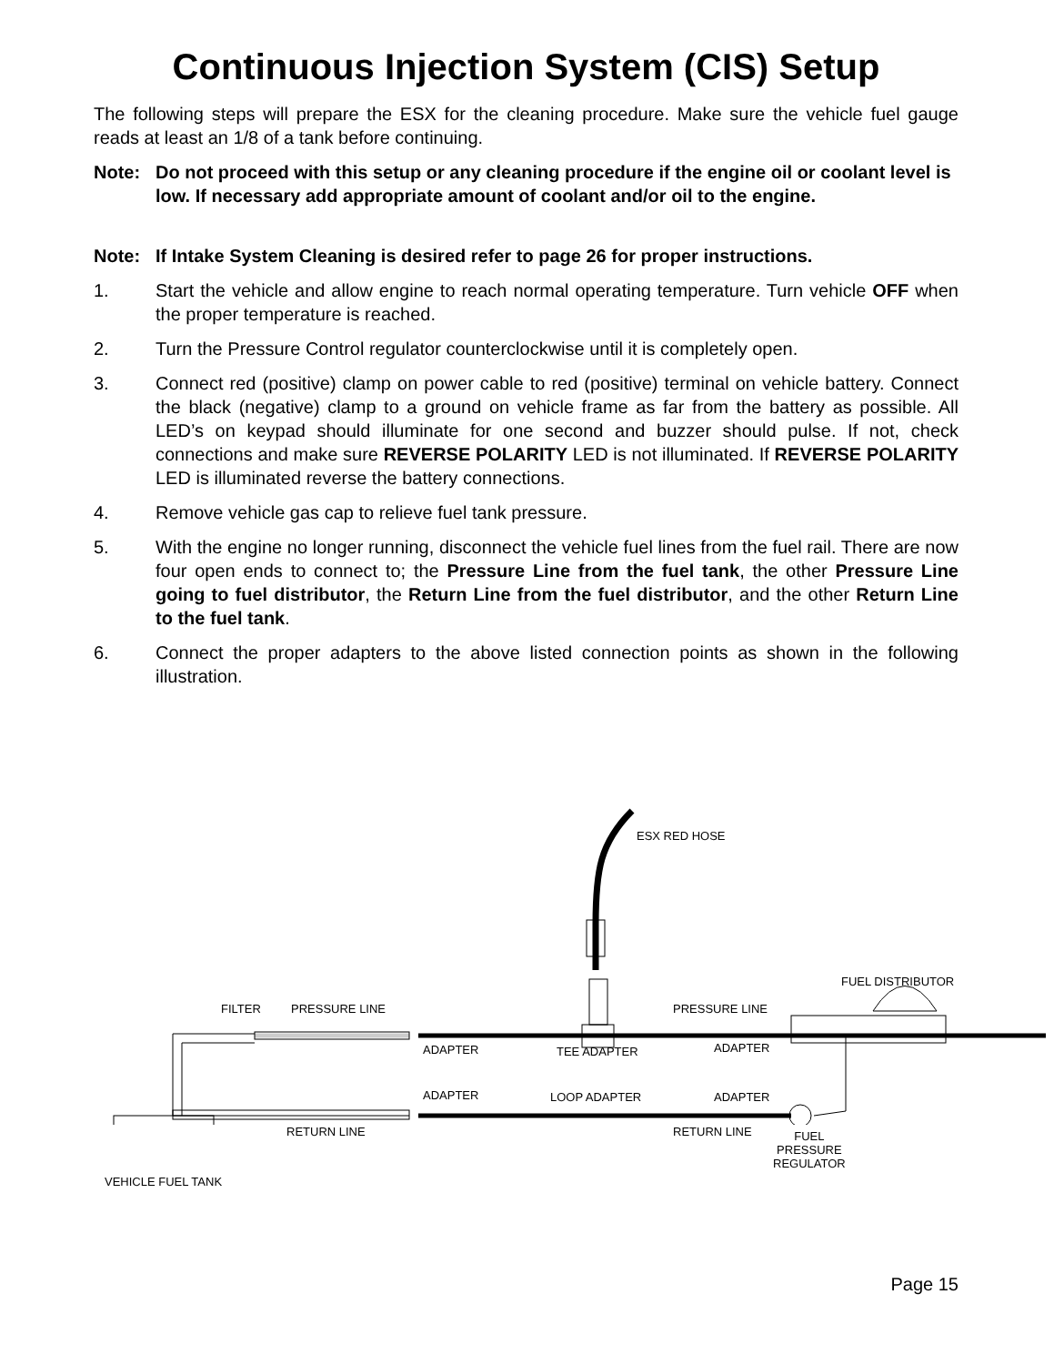Continuous Injection System (CIS) Setup
The following steps will prepare the ESX for the cleaning procedure. Make sure the vehicle fuel gauge reads at least an 1/8 of a tank before continuing.
Note: Do not proceed with this setup or any cleaning procedure if the engine oil or coolant level is low. If necessary add appropriate amount of coolant and/or oil to the engine.
Note: If Intake System Cleaning is desired refer to page 26 for proper instructions.
1. Start the vehicle and allow engine to reach normal operating temperature. Turn vehicle OFF when the proper temperature is reached.
2. Turn the Pressure Control regulator counterclockwise until it is completely open.
3. Connect red (positive) clamp on power cable to red (positive) terminal on vehicle battery. Connect the black (negative) clamp to a ground on vehicle frame as far from the battery as possible. All LED’s on keypad should illuminate for one second and buzzer should pulse. If not, check connections and make sure REVERSE POLARITY LED is not illuminated. If REVERSE POLARITY LED is illuminated reverse the battery connections.
4. Remove vehicle gas cap to relieve fuel tank pressure.
5. With the engine no longer running, disconnect the vehicle fuel lines from the fuel rail. There are now four open ends to connect to; the Pressure Line from the fuel tank, the other Pressure Line going to fuel distributor, the Return Line from the fuel distributor, and the other Return Line to the fuel tank.
6. Connect the proper adapters to the above listed connection points as shown in the following illustration.
ESX RED HOSE
FUEL DISTRIBUTOR
FILTER PRESSURE LINE PRESSURE LINE
ADAPTER TEE ADAPTER ADAPTER
ADAPTER LOOP ADAPTER ADAPTER
RETURN LINE RETURN LINE
FUEL
PRESSURE
REGULATOR
VEHICLE FUEL TANK
Page 15